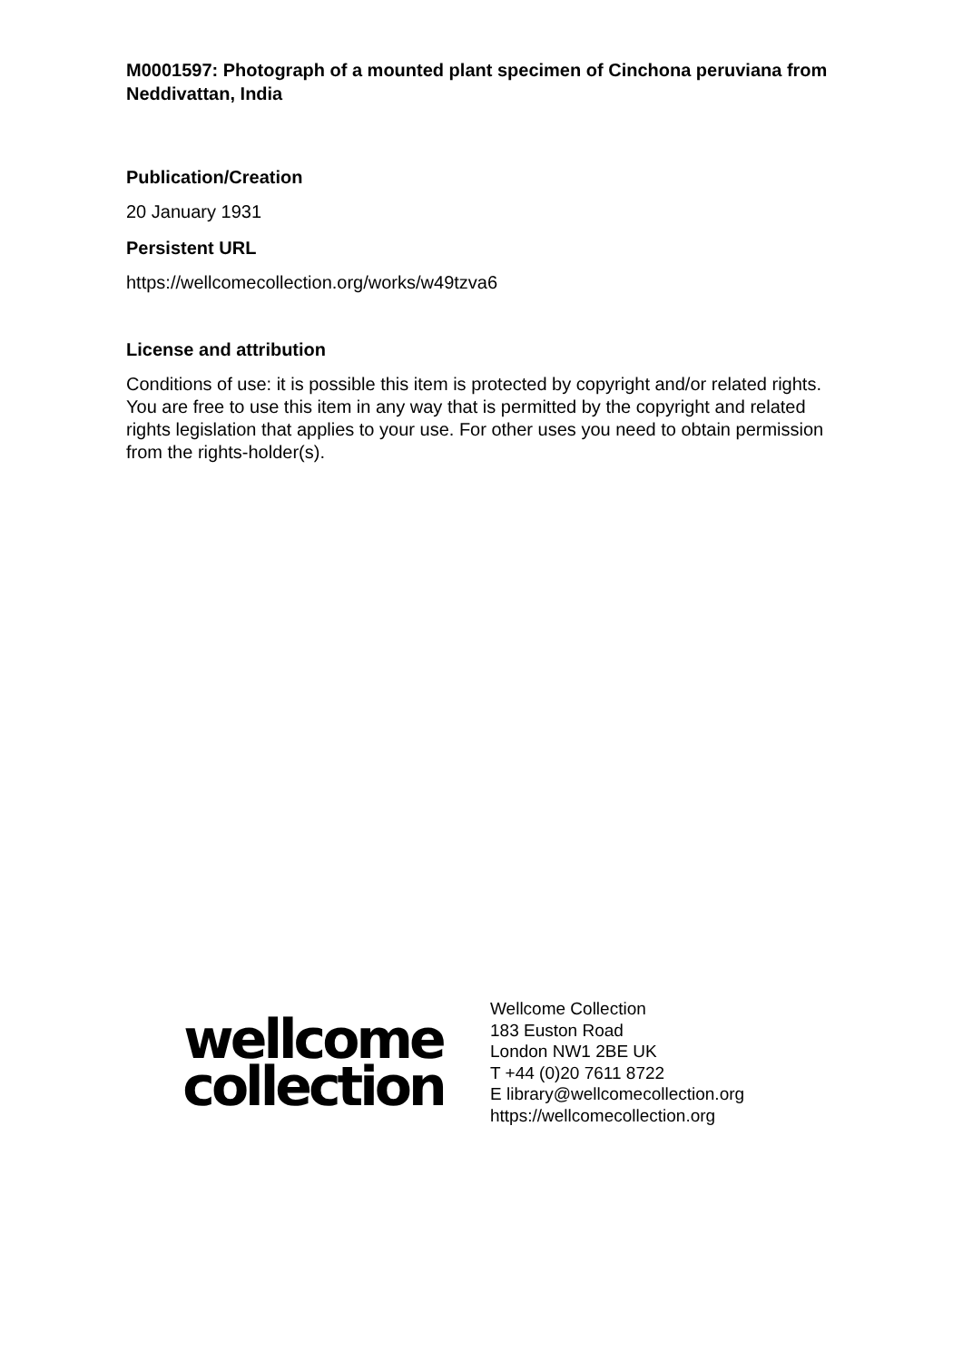M0001597: Photograph of a mounted plant specimen of Cinchona peruviana from Neddivattan, India
Publication/Creation
20 January 1931
Persistent URL
https://wellcomecollection.org/works/w49tzva6
License and attribution
Conditions of use: it is possible this item is protected by copyright and/or related rights. You are free to use this item in any way that is permitted by the copyright and related rights legislation that applies to your use. For other uses you need to obtain permission from the rights-holder(s).
wellcome
collection
Wellcome Collection
183 Euston Road
London NW1 2BE UK
T +44 (0)20 7611 8722
E library@wellcomecollection.org
https://wellcomecollection.org